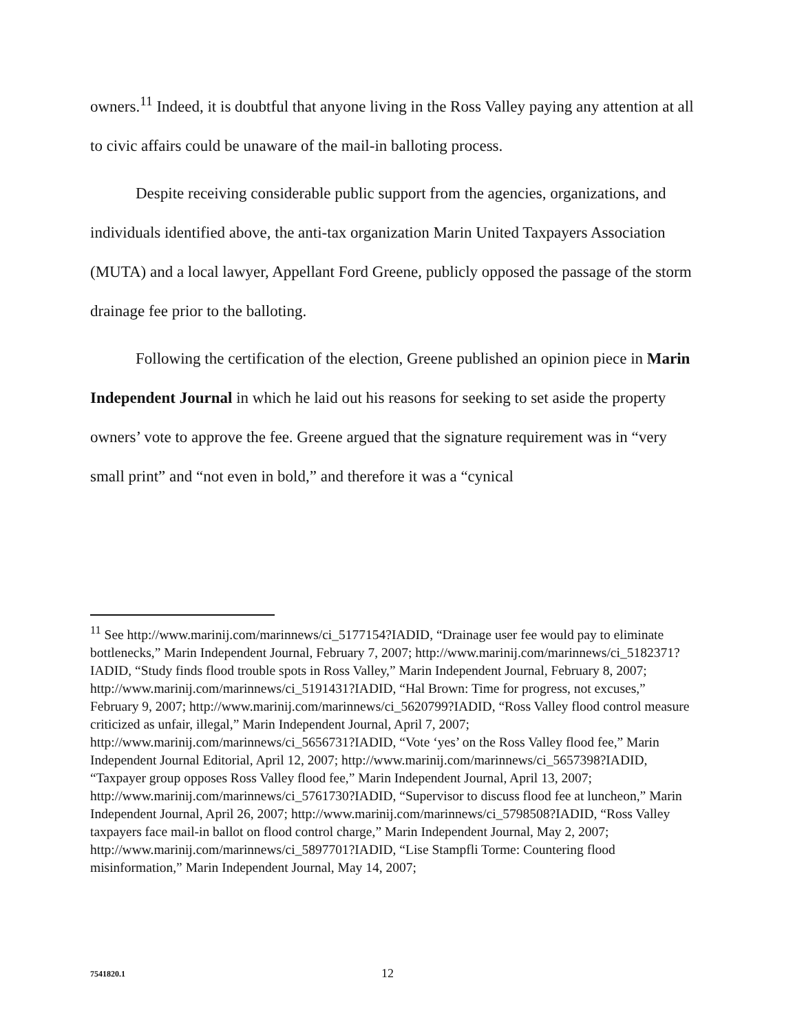owners.<sup>11</sup> Indeed, it is doubtful that anyone living in the Ross Valley paying any attention at all to civic affairs could be unaware of the mail-in balloting process.
Despite receiving considerable public support from the agencies, organizations, and individuals identified above, the anti-tax organization Marin United Taxpayers Association (MUTA) and a local lawyer, Appellant Ford Greene, publicly opposed the passage of the storm drainage fee prior to the balloting.
Following the certification of the election, Greene published an opinion piece in Marin Independent Journal in which he laid out his reasons for seeking to set aside the property owners’ vote to approve the fee. Greene argued that the signature requirement was in “very small print” and “not even in bold,” and therefore it was a “cynical
<sup>11</sup> See http://www.marinij.com/marinnews/ci_5177154?IADID, “Drainage user fee would pay to eliminate bottlenecks,” Marin Independent Journal, February 7, 2007; http://www.marinij.com/marinnews/ci_5182371?IADID, “Study finds flood trouble spots in Ross Valley,” Marin Independent Journal, February 8, 2007; http://www.marinij.com/marinnews/ci_5191431?IADID, “Hal Brown: Time for progress, not excuses,” February 9, 2007; http://www.marinij.com/marinnews/ci_5620799?IADID, “Ross Valley flood control measure criticized as unfair, illegal,” Marin Independent Journal, April 7, 2007; http://www.marinij.com/marinnews/ci_5656731?IADID, “Vote ‘yes’ on the Ross Valley flood fee,” Marin Independent Journal Editorial, April 12, 2007; http://www.marinij.com/marinnews/ci_5657398?IADID, “Taxpayer group opposes Ross Valley flood fee,” Marin Independent Journal, April 13, 2007; http://www.marinij.com/marinnews/ci_5761730?IADID, “Supervisor to discuss flood fee at luncheon,” Marin Independent Journal, April 26, 2007; http://www.marinij.com/marinnews/ci_5798508?IADID, “Ross Valley taxpayers face mail-in ballot on flood control charge,” Marin Independent Journal, May 2, 2007; http://www.marinij.com/marinnews/ci_5897701?IADID, “Lise Stampfli Torme: Countering flood misinformation,” Marin Independent Journal, May 14, 2007;
7541820.1 12